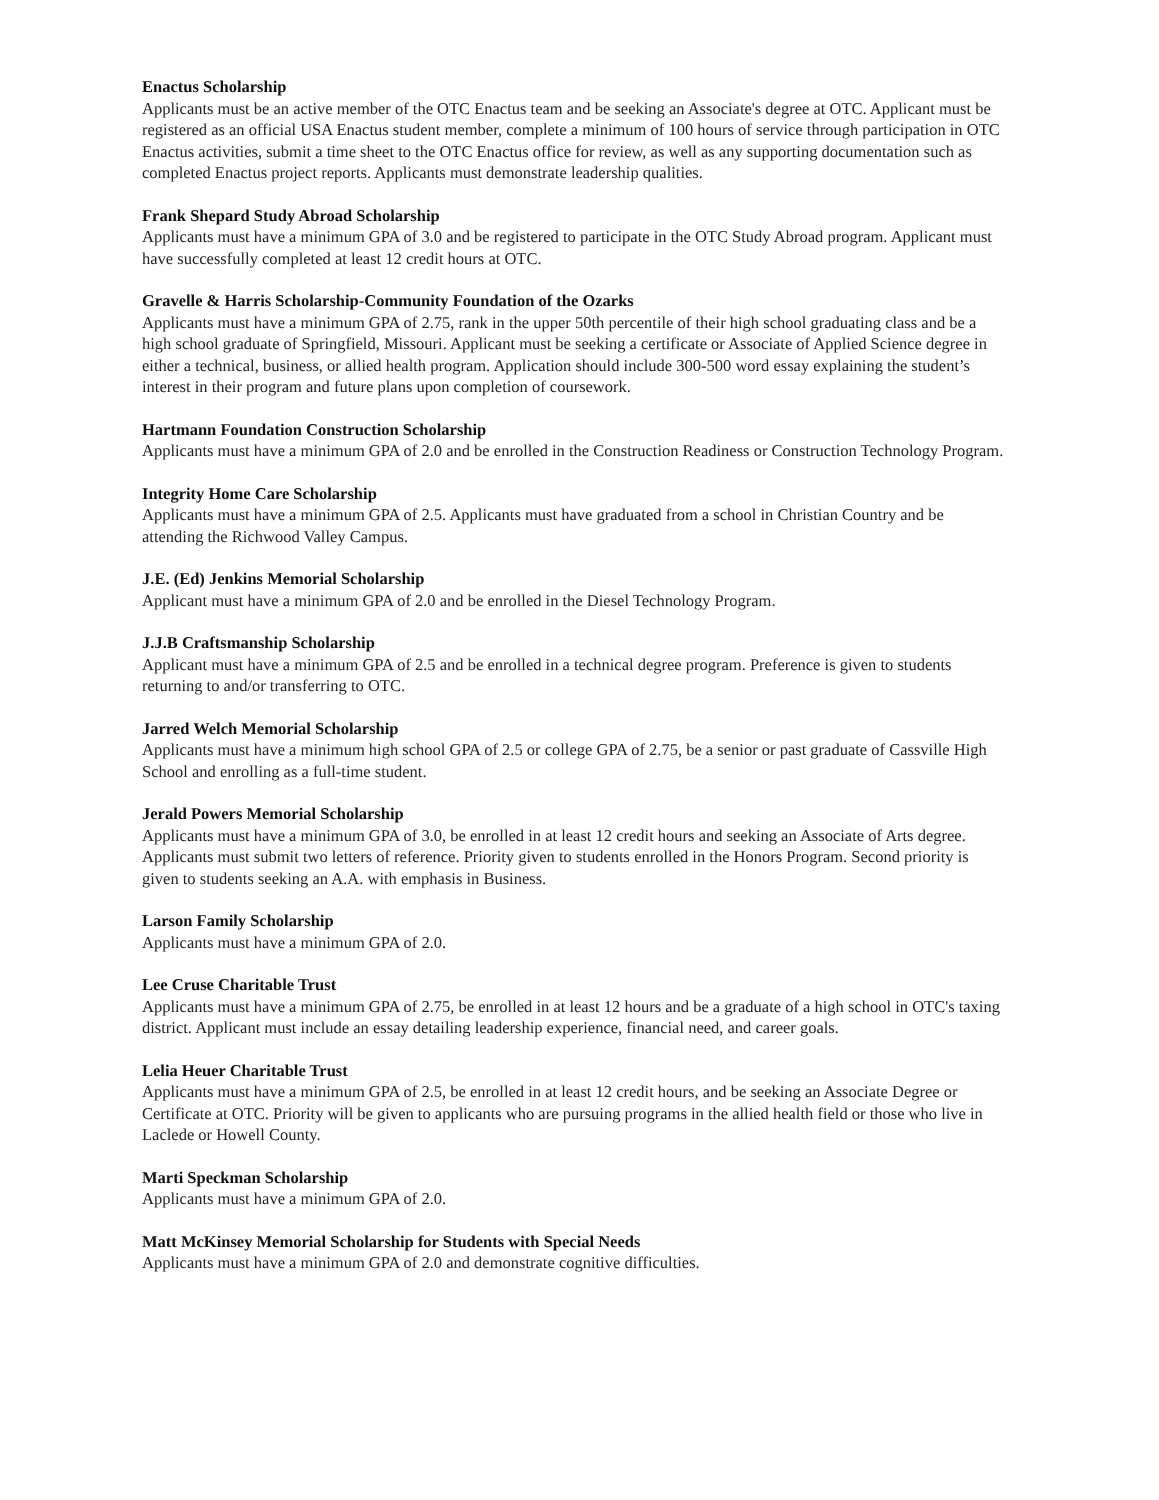Enactus Scholarship
Applicants must be an active member of the OTC Enactus team and be seeking an Associate's degree at OTC. Applicant must be registered as an official USA Enactus student member, complete a minimum of 100 hours of service through participation in OTC Enactus activities, submit a time sheet to the OTC Enactus office for review, as well as any supporting documentation such as completed Enactus project reports. Applicants must demonstrate leadership qualities.
Frank Shepard Study Abroad Scholarship
Applicants must have a minimum GPA of 3.0 and be registered to participate in the OTC Study Abroad program. Applicant must have successfully completed at least 12 credit hours at OTC.
Gravelle & Harris Scholarship-Community Foundation of the Ozarks
Applicants must have a minimum GPA of 2.75, rank in the upper 50th percentile of their high school graduating class and be a high school graduate of Springfield, Missouri. Applicant must be seeking a certificate or Associate of Applied Science degree in either a technical, business, or allied health program. Application should include 300-500 word essay explaining the student’s interest in their program and future plans upon completion of coursework.
Hartmann Foundation Construction Scholarship
Applicants must have a minimum GPA of 2.0 and be enrolled in the Construction Readiness or Construction Technology Program.
Integrity Home Care Scholarship
Applicants must have a minimum GPA of 2.5. Applicants must have graduated from a school in Christian Country and be attending the Richwood Valley Campus.
J.E. (Ed) Jenkins Memorial Scholarship
Applicant must have a minimum GPA of 2.0 and be enrolled in the Diesel Technology Program.
J.J.B Craftsmanship Scholarship
Applicant must have a minimum GPA of 2.5 and be enrolled in a technical degree program. Preference is given to students returning to and/or transferring to OTC.
Jarred Welch Memorial Scholarship
Applicants must have a minimum high school GPA of 2.5 or college GPA of 2.75, be a senior or past graduate of Cassville High School and enrolling as a full-time student.
Jerald Powers Memorial Scholarship
Applicants must have a minimum GPA of 3.0, be enrolled in at least 12 credit hours and seeking an Associate of Arts degree. Applicants must submit two letters of reference. Priority given to students enrolled in the Honors Program. Second priority is given to students seeking an A.A. with emphasis in Business.
Larson Family Scholarship
Applicants must have a minimum GPA of 2.0.
Lee Cruse Charitable Trust
Applicants must have a minimum GPA of 2.75, be enrolled in at least 12 hours and be a graduate of a high school in OTC's taxing district. Applicant must include an essay detailing leadership experience, financial need, and career goals.
Lelia Heuer Charitable Trust
Applicants must have a minimum GPA of 2.5, be enrolled in at least 12 credit hours, and be seeking an Associate Degree or Certificate at OTC. Priority will be given to applicants who are pursuing programs in the allied health field or those who live in Laclede or Howell County.
Marti Speckman Scholarship
Applicants must have a minimum GPA of 2.0.
Matt McKinsey Memorial Scholarship for Students with Special Needs
Applicants must have a minimum GPA of 2.0 and demonstrate cognitive difficulties.